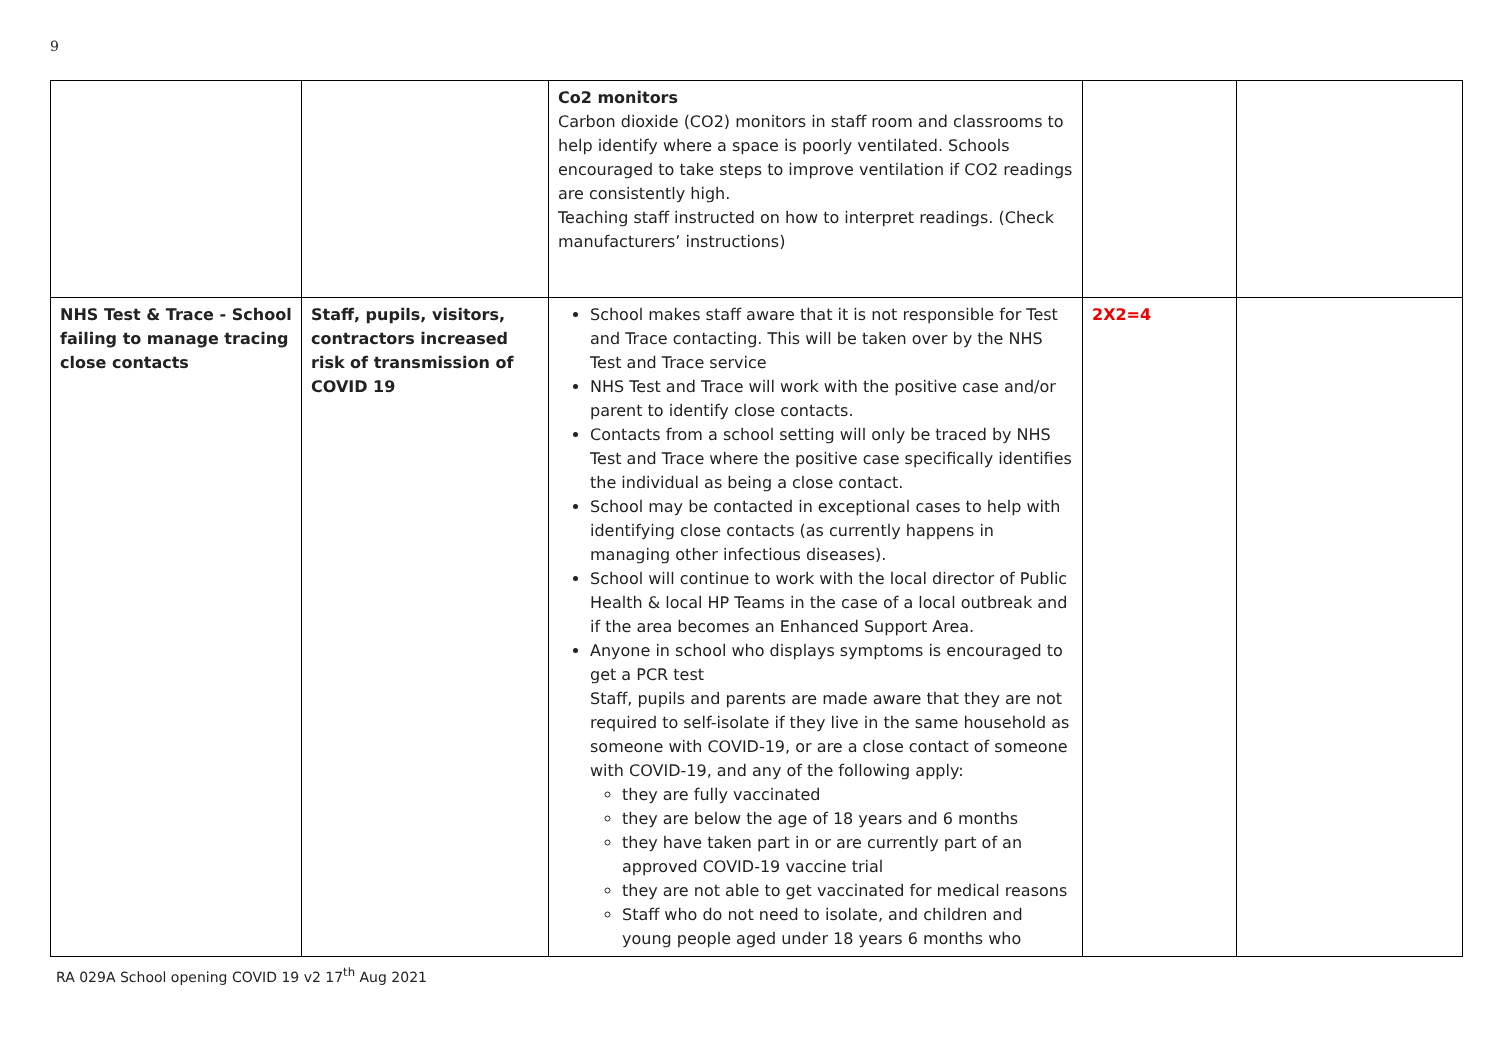9
| | | Co2 monitors Carbon dioxide (CO2) monitors in staff room and classrooms to help identify where a space is poorly ventilated. Schools encouraged to take steps to improve ventilation if CO2 readings are consistently high. Teaching staff instructed on how to interpret readings. (Check manufacturers’ instructions) | | |
| NHS Test & Trace - School failing to manage tracing close contacts | Staff, pupils, visitors, contractors increased risk of transmission of COVID 19 | School makes staff aware that it is not responsible for Test and Trace contacting. This will be taken over by the NHS Test and Trace service NHS Test and Trace will work with the positive case and/or parent to identify close contacts. Contacts from a school setting will only be traced by NHS Test and Trace where the positive case specifically identifies the individual as being a close contact. School may be contacted in exceptional cases to help with identifying close contacts (as currently happens in managing other infectious diseases). School will continue to work with the local director of Public Health & local HP Teams in the case of a local outbreak and if the area becomes an Enhanced Support Area. Anyone in school who displays symptoms is encouraged to get a PCR test Staff, pupils and parents are made aware that they are not required to self-isolate if they live in the same household as someone with COVID-19, or are a close contact of someone with COVID-19, and any of the following apply: they are fully vaccinated they are below the age of 18 years and 6 months they have taken part in or are currently part of an approved COVID-19 vaccine trial they are not able to get vaccinated for medical reasons Staff who do not need to isolate, and children and young people aged under 18 years 6 months who | 2X2=4 | |
RA 029A School opening COVID 19 v2 17<sup>th</sup> Aug 2021